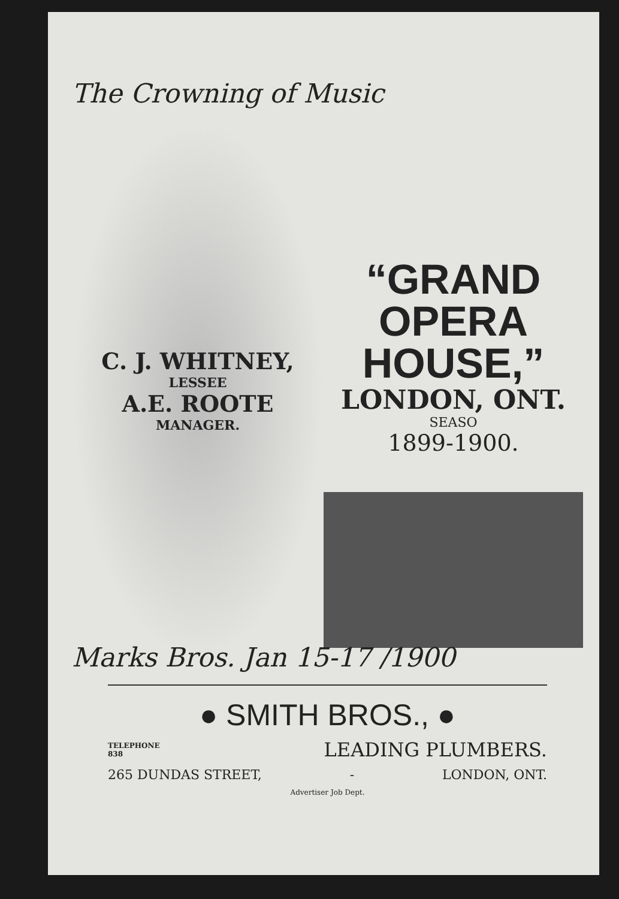The Crowning of Music
C. J. WHITNEY,
LESSEE
A.E. ROOTE
MANAGER.
“GRAND
OPERA HOUSE,”
LONDON, ONT.
SEASO
1899-1900.
Marks Bros. Jan 15-17 /1900
● SMITH BROS., ●
TELEPHONE
838 LEADING PLUMBERS.
265 DUNDAS STREET, - LONDON, ONT.
Advertiser Job Dept.